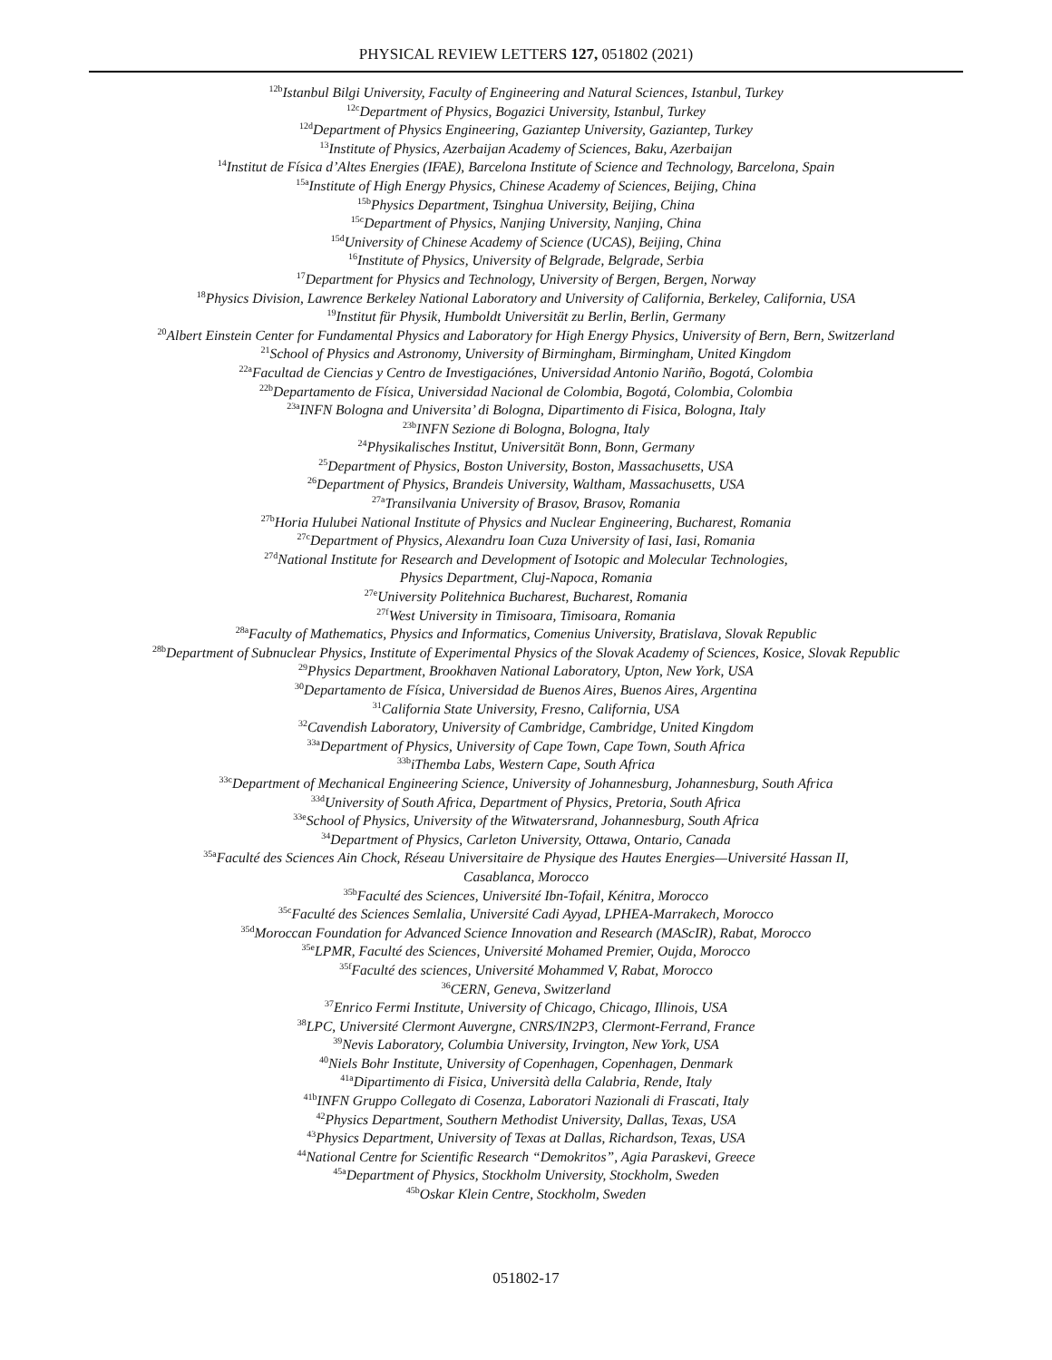PHYSICAL REVIEW LETTERS 127, 051802 (2021)
<sup>12b</sup>Istanbul Bilgi University, Faculty of Engineering and Natural Sciences, Istanbul, Turkey
<sup>12c</sup>Department of Physics, Bogazici University, Istanbul, Turkey
<sup>12d</sup>Department of Physics Engineering, Gaziantep University, Gaziantep, Turkey
<sup>13</sup> Institute of Physics, Azerbaijan Academy of Sciences, Baku, Azerbaijan
<sup>14</sup> Institut de Física d’Altes Energies (IFAE), Barcelona Institute of Science and Technology, Barcelona, Spain
<sup>15a</sup>Institute of High Energy Physics, Chinese Academy of Sciences, Beijing, China
<sup>15b</sup>Physics Department, Tsinghua University, Beijing, China
<sup>15c</sup>Department of Physics, Nanjing University, Nanjing, China
<sup>15d</sup>University of Chinese Academy of Science (UCAS), Beijing, China
<sup>16</sup> Institute of Physics, University of Belgrade, Belgrade, Serbia
<sup>17</sup> Department for Physics and Technology, University of Bergen, Bergen, Norway
<sup>18</sup> Physics Division, Lawrence Berkeley National Laboratory and University of California, Berkeley, California, USA
<sup>19</sup> Institut für Physik, Humboldt Universität zu Berlin, Berlin, Germany
<sup>20</sup> Albert Einstein Center for Fundamental Physics and Laboratory for High Energy Physics, University of Bern, Bern, Switzerland
<sup>21</sup> School of Physics and Astronomy, University of Birmingham, Birmingham, United Kingdom
<sup>22a</sup>Facultad de Ciencias y Centro de Investigaciónes, Universidad Antonio Nariño, Bogotá, Colombia
<sup>22b</sup>Departamento de Física, Universidad Nacional de Colombia, Bogotá, Colombia, Colombia
<sup>23a</sup>INFN Bologna and Universita’ di Bologna, Dipartimento di Fisica, Bologna, Italy
<sup>23b</sup>INFN Sezione di Bologna, Bologna, Italy
<sup>24</sup> Physikalisches Institut, Universität Bonn, Bonn, Germany
<sup>25</sup> Department of Physics, Boston University, Boston, Massachusetts, USA
<sup>26</sup> Department of Physics, Brandeis University, Waltham, Massachusetts, USA
<sup>27a</sup>Transilvania University of Brasov, Brasov, Romania
<sup>27b</sup>Horia Hulubei National Institute of Physics and Nuclear Engineering, Bucharest, Romania
<sup>27c</sup>Department of Physics, Alexandru Ioan Cuza University of Iasi, Iasi, Romania
<sup>27d</sup>National Institute for Research and Development of Isotopic and Molecular Technologies,
Physics Department, Cluj-Napoca, Romania
<sup>27e</sup>University Politehnica Bucharest, Bucharest, Romania
<sup>27f</sup>West University in Timisoara, Timisoara, Romania
<sup>28a</sup>Faculty of Mathematics, Physics and Informatics, Comenius University, Bratislava, Slovak Republic
<sup>28b</sup>Department of Subnuclear Physics, Institute of Experimental Physics of the Slovak Academy of Sciences, Kosice, Slovak Republic
<sup>29</sup> Physics Department, Brookhaven National Laboratory, Upton, New York, USA
<sup>30</sup> Departamento de Física, Universidad de Buenos Aires, Buenos Aires, Argentina
<sup>31</sup> California State University, Fresno, California, USA
<sup>32</sup> Cavendish Laboratory, University of Cambridge, Cambridge, United Kingdom
<sup>33a</sup>Department of Physics, University of Cape Town, Cape Town, South Africa
<sup>33b</sup>iThemba Labs, Western Cape, South Africa
<sup>33c</sup>Department of Mechanical Engineering Science, University of Johannesburg, Johannesburg, South Africa
<sup>33d</sup>University of South Africa, Department of Physics, Pretoria, South Africa
<sup>33e</sup>School of Physics, University of the Witwatersrand, Johannesburg, South Africa
<sup>34</sup> Department of Physics, Carleton University, Ottawa, Ontario, Canada
<sup>35a</sup>Faculté des Sciences Ain Chock, Réseau Universitaire de Physique des Hautes Energies—Université Hassan II,
Casablanca, Morocco
<sup>35b</sup>Faculté des Sciences, Université Ibn-Tofail, Kénitra, Morocco
<sup>35c</sup>Faculté des Sciences Semlalia, Université Cadi Ayyad, LPHEA-Marrakech, Morocco
<sup>35d</sup>Moroccan Foundation for Advanced Science Innovation and Research (MAScIR), Rabat, Morocco
<sup>35e</sup>LPMR, Faculté des Sciences, Université Mohamed Premier, Oujda, Morocco
<sup>35f</sup>Faculté des sciences, Université Mohammed V, Rabat, Morocco
<sup>36</sup>CERN, Geneva, Switzerland
<sup>37</sup> Enrico Fermi Institute, University of Chicago, Chicago, Illinois, USA
<sup>38</sup> LPC, Université Clermont Auvergne, CNRS/IN2P3, Clermont-Ferrand, France
<sup>39</sup> Nevis Laboratory, Columbia University, Irvington, New York, USA
<sup>40</sup> Niels Bohr Institute, University of Copenhagen, Copenhagen, Denmark
<sup>41a</sup>Dipartimento di Fisica, Università della Calabria, Rende, Italy
<sup>41b</sup>INFN Gruppo Collegato di Cosenza, Laboratori Nazionali di Frascati, Italy
<sup>42</sup> Physics Department, Southern Methodist University, Dallas, Texas, USA
<sup>43</sup> Physics Department, University of Texas at Dallas, Richardson, Texas, USA
<sup>44</sup> National Centre for Scientific Research “Demokritos”, Agia Paraskevi, Greece
<sup>45a</sup>Department of Physics, Stockholm University, Stockholm, Sweden
<sup>45b</sup>Oskar Klein Centre, Stockholm, Sweden
051802-17